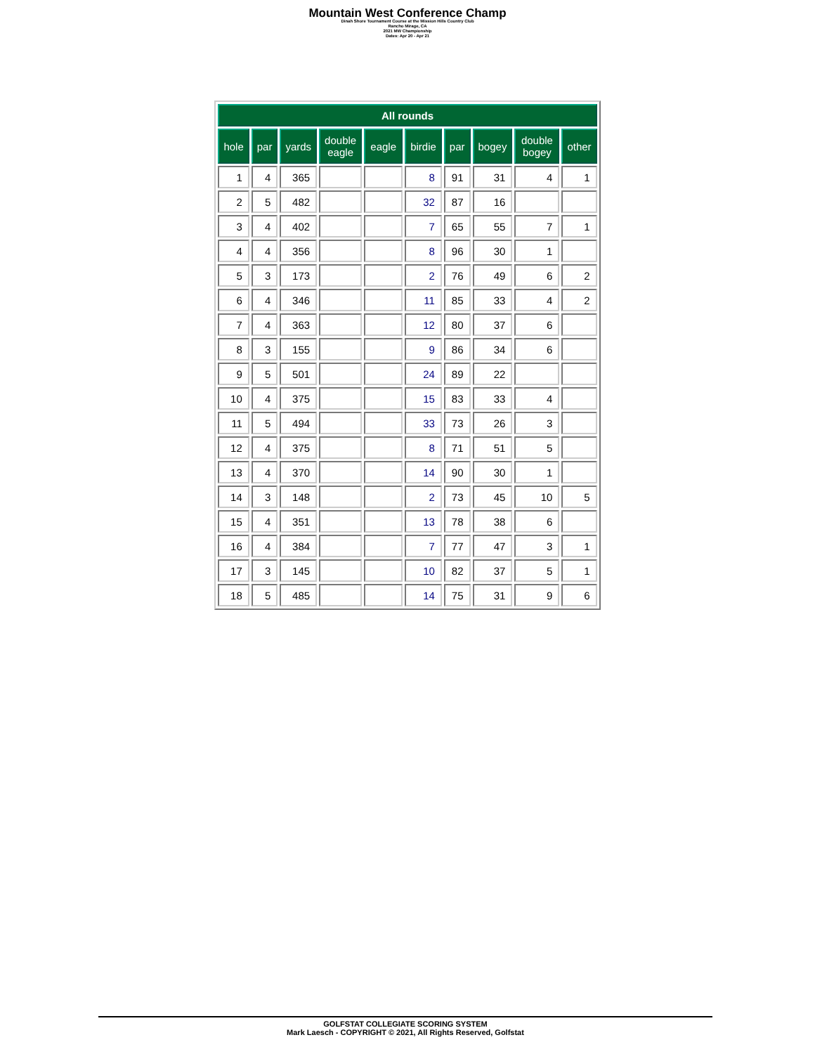Mountain West Conference Champ
Dinah Shore Tournament Course at the Mission Hills Country Club
Rancho Mirage, CA
2021 MW Championship
Dates: Apr 20 - Apr 21
| All rounds | | | | | | | | | |
| --- | --- | --- | --- | --- | --- | --- | --- | --- | --- |
| hole | par | yards | double eagle | eagle | birdie | par | bogey | double bogey | other |
| 1 | 4 | 365 | | | 8 | 91 | 31 | 4 | 1 |
| 2 | 5 | 482 | | | 32 | 87 | 16 | | |
| 3 | 4 | 402 | | | 7 | 65 | 55 | 7 | 1 |
| 4 | 4 | 356 | | | 8 | 96 | 30 | 1 | |
| 5 | 3 | 173 | | | 2 | 76 | 49 | 6 | 2 |
| 6 | 4 | 346 | | | 11 | 85 | 33 | 4 | 2 |
| 7 | 4 | 363 | | | 12 | 80 | 37 | 6 | |
| 8 | 3 | 155 | | | 9 | 86 | 34 | 6 | |
| 9 | 5 | 501 | | | 24 | 89 | 22 | | |
| 10 | 4 | 375 | | | 15 | 83 | 33 | 4 | |
| 11 | 5 | 494 | | | 33 | 73 | 26 | 3 | |
| 12 | 4 | 375 | | | 8 | 71 | 51 | 5 | |
| 13 | 4 | 370 | | | 14 | 90 | 30 | 1 | |
| 14 | 3 | 148 | | | 2 | 73 | 45 | 10 | 5 |
| 15 | 4 | 351 | | | 13 | 78 | 38 | 6 | |
| 16 | 4 | 384 | | | 7 | 77 | 47 | 3 | 1 |
| 17 | 3 | 145 | | | 10 | 82 | 37 | 5 | 1 |
| 18 | 5 | 485 | | | 14 | 75 | 31 | 9 | 6 |
GOLFSTAT COLLEGIATE SCORING SYSTEM
Mark Laesch - COPYRIGHT © 2021, All Rights Reserved, Golfstat